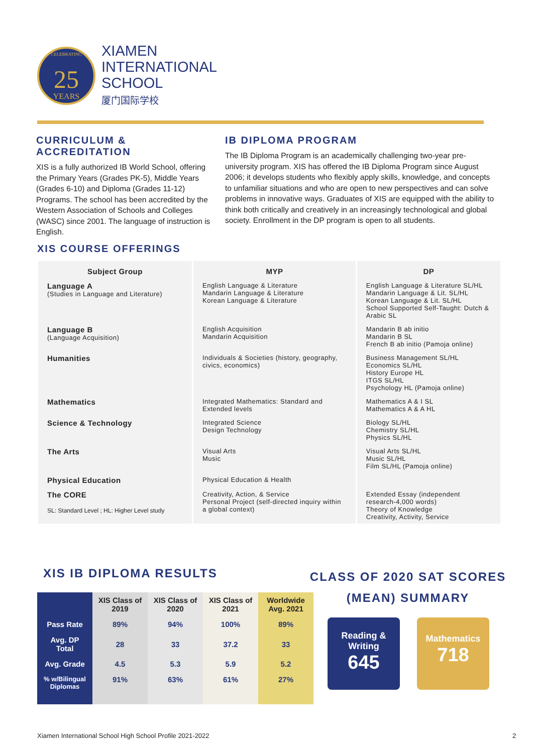CELEBRATING
25
YEARS
XIAMEN
INTERNATIONAL
SCHOOL
厦门国际学校
CURRICULUM & ACCREDITATION
XIS is a fully authorized IB World School, offering the Primary Years (Grades PK-5), Middle Years (Grades 6-10) and Diploma (Grades 11-12) Programs. The school has been accredited by the Western Association of Schools and Colleges (WASC) since 2001. The language of instruction is English.
IB DIPLOMA PROGRAM
The IB Diploma Program is an academically challenging two-year pre-university program. XIS has offered the IB Diploma Program since August 2006; it develops students who flexibly apply skills, knowledge, and concepts to unfamiliar situations and who are open to new perspectives and can solve problems in innovative ways. Graduates of XIS are equipped with the ability to think both critically and creatively in an increasingly technological and global society. Enrollment in the DP program is open to all students.
XIS COURSE OFFERINGS
| Subject Group | MYP | DP |
| --- | --- | --- |
| Language A (Studies in Language and Literature) | English Language & Literature Mandarin Language & Literature Korean Language & Literature | English Language & Literature SL/HL Mandarin Language & Lit. SL/HL Korean Language & Lit. SL/HL School Supported Self-Taught: Dutch & Arabic SL |
| Language B (Language Acquisition) | English Acquisition Mandarin Acquisition | Mandarin B ab initio Mandarin B SL French B ab initio (Pamoja online) |
| Humanities | Individuals & Societies (history, geography, civics, economics) | Business Management SL/HL Economics SL/HL History Europe HL ITGS SL/HL Psychology HL (Pamoja online) |
| Mathematics | Integrated Mathematics: Standard and Extended levels | Mathematics A & I SL Mathematics A & A HL |
| Science & Technology | Integrated Science Design Technology | Biology SL/HL Chemistry SL/HL Physics SL/HL |
| The Arts | Visual Arts Music | Visual Arts SL/HL Music SL/HL Film SL/HL (Pamoja online) |
| Physical Education | Physical Education & Health | |
| The CORE SL: Standard Level ; HL: Higher Level study | Creativity, Action, & Service Personal Project (self-directed inquiry within a global context) | Extended Essay (independent research-4,000 words) Theory of Knowledge Creativity, Activity, Service |
XIS IB DIPLOMA RESULTS
| | XIS Class of 2019 | XIS Class of 2020 | XIS Class of 2021 | Worldwide Avg. 2021 |
| --- | --- | --- | --- | --- |
| Pass Rate | 89% | 94% | 100% | 89% |
| Avg. DP Total | 28 | 33 | 37.2 | 33 |
| Avg. Grade | 4.5 | 5.3 | 5.9 | 5.2 |
| % w/Bilingual Diplomas | 91% | 63% | 61% | 27% |
CLASS OF 2020 SAT SCORES (MEAN) SUMMARY
Reading &
Writing
645
Mathematics
718
Xiamen International School High School Profile 2021-2022
2